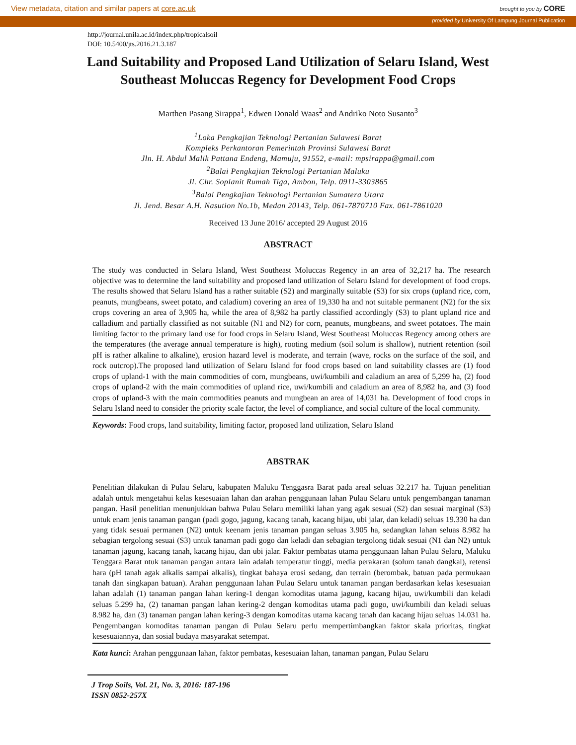View metadata, citation and similar papers at core.ac.uk brought to you by CORE
provided by University Of Lampung Journal Publication
http://journal.unila.ac.id/index.php/tropicalsoil
DOI: 10.5400/jts.2016.21.3.187
Land Suitability and Proposed Land Utilization of Selaru Island, West Southeast Moluccas Regency for Development Food Crops
Marthen Pasang Sirappa<sup>1</sup>, Edwen Donald Waas<sup>2</sup> and Andriko Noto Susanto<sup>3</sup>
<sup>1</sup> Loka Pengkajian Teknologi Pertanian Sulawesi Barat
Kompleks Perkantoran Pemerintah Provinsi Sulawesi Barat
Jln. H. Abdul Malik Pattana Endeng, Mamuju, 91552, e-mail: mpsirappa@gmail.com
<sup>2</sup> Balai Pengkajian Teknologi Pertanian Maluku
Jl. Chr. Soplanit Rumah Tiga, Ambon, Telp. 0911-3303865
<sup>3</sup> Balai Pengkajian Teknologi Pertanian Sumatera Utara
Jl. Jend. Besar A.H. Nasution No.1b, Medan 20143, Telp. 061-7870710 Fax. 061-7861020
Received 13 June 2016/ accepted 29 August 2016
ABSTRACT
The study was conducted in Selaru Island, West Southeast Moluccas Regency in an area of 32,217 ha. The research objective was to determine the land suitability and proposed land utilization of Selaru Island for development of food crops. The results showed that Selaru Island has a rather suitable (S2) and marginally suitable (S3) for six crops (upland rice, corn, peanuts, mungbeans, sweet potato, and caladium) covering an area of 19,330 ha and not suitable permanent (N2) for the six crops covering an area of 3,905 ha, while the area of 8,982 ha partly classified accordingly (S3) to plant upland rice and calladium and partially classified as not suitable (N1 and N2) for corn, peanuts, mungbeans, and sweet potatoes. The main limiting factor to the primary land use for food crops in Selaru Island, West Southeast Moluccas Regency among others are the temperatures (the average annual temperature is high), rooting medium (soil solum is shallow), nutrient retention (soil pH is rather alkaline to alkaline), erosion hazard level is moderate, and terrain (wave, rocks on the surface of the soil, and rock outcrop).The proposed land utilization of Selaru Island for food crops based on land suitability classes are (1) food crops of upland-1 with the main commodities of corn, mungbeans, uwi/kumbili and caladium an area of 5,299 ha, (2) food crops of upland-2 with the main commodities of upland rice, uwi/kumbili and caladium an area of 8,982 ha, and (3) food crops of upland-3 with the main commodities peanuts and mungbean an area of 14,031 ha. Development of food crops in Selaru Island need to consider the priority scale factor, the level of compliance, and social culture of the local community.
Keywords: Food crops, land suitability, limiting factor, proposed land utilization, Selaru Island
ABSTRAK
Penelitian dilakukan di Pulau Selaru, kabupaten Maluku Tenggasra Barat pada areal seluas 32.217 ha. Tujuan penelitian adalah untuk mengetahui kelas kesesuaian lahan dan arahan penggunaan lahan Pulau Selaru untuk pengembangan tanaman pangan. Hasil penelitian menunjukkan bahwa Pulau Selaru memiliki lahan yang agak sesuai (S2) dan sesuai marginal (S3) untuk enam jenis tanaman pangan (padi gogo, jagung, kacang tanah, kacang hijau, ubi jalar, dan keladi) seluas 19.330 ha dan yang tidak sesuai permanen (N2) untuk keenam jenis tanaman pangan seluas 3.905 ha, sedangkan lahan seluas 8.982 ha sebagian tergolong sesuai (S3) untuk tanaman padi gogo dan keladi dan sebagian tergolong tidak sesuai (N1 dan N2) untuk tanaman jagung, kacang tanah, kacang hijau, dan ubi jalar. Faktor pembatas utama penggunaan lahan Pulau Selaru, Maluku Tenggara Barat ntuk tanaman pangan antara lain adalah temperatur tinggi, media perakaran (solum tanah dangkal), retensi hara (pH tanah agak alkalis sampai alkalis), tingkat bahaya erosi sedang, dan terrain (berombak, batuan pada permukaan tanah dan singkapan batuan). Arahan penggunaan lahan Pulau Selaru untuk tanaman pangan berdasarkan kelas kesesuaian lahan adalah (1) tanaman pangan lahan kering-1 dengan komoditas utama jagung, kacang hijau, uwi/kumbili dan keladi seluas 5.299 ha, (2) tanaman pangan lahan kering-2 dengan komoditas utama padi gogo, uwi/kumbili dan keladi seluas 8.982 ha, dan (3) tanaman pangan lahan kering-3 dengan komoditas utama kacang tanah dan kacang hijau seluas 14.031 ha. Pengembangan komoditas tanaman pangan di Pulau Selaru perlu mempertimbangkan faktor skala prioritas, tingkat kesesuaiannya, dan sosial budaya masyarakat setempat.
Kata kunci: Arahan penggunaan lahan, faktor pembatas, kesesuaian lahan, tanaman pangan, Pulau Selaru
J Trop Soils, Vol. 21, No. 3, 2016: 187-196
ISSN 0852-257X